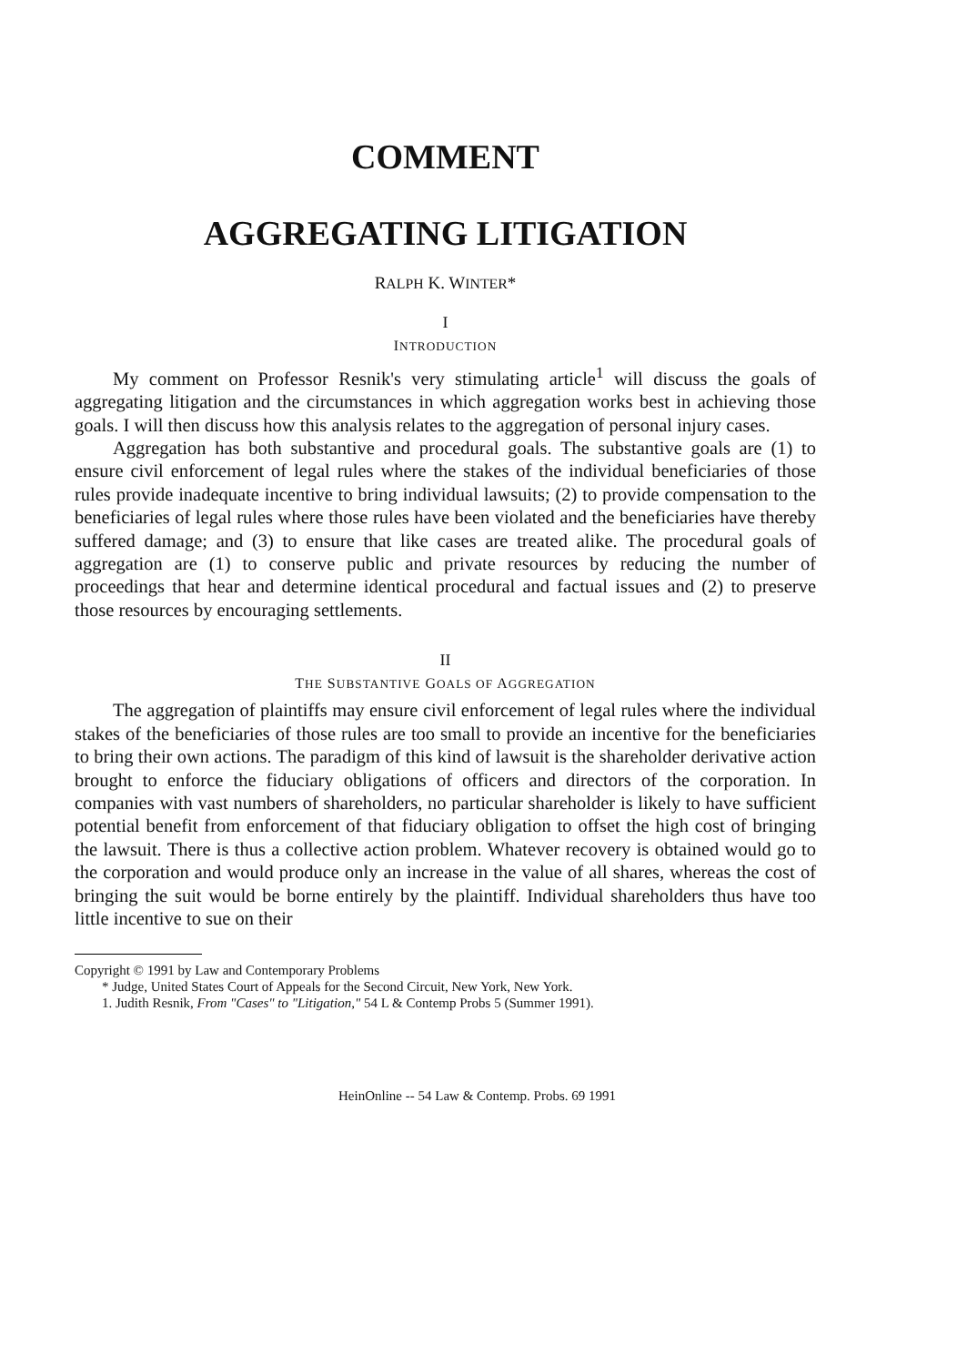COMMENT
AGGREGATING LITIGATION
RALPH K. WINTER*
I
INTRODUCTION
My comment on Professor Resnik's very stimulating article<sup>1</sup> will discuss the goals of aggregating litigation and the circumstances in which aggregation works best in achieving those goals. I will then discuss how this analysis relates to the aggregation of personal injury cases.
Aggregation has both substantive and procedural goals. The substantive goals are (1) to ensure civil enforcement of legal rules where the stakes of the individual beneficiaries of those rules provide inadequate incentive to bring individual lawsuits; (2) to provide compensation to the beneficiaries of legal rules where those rules have been violated and the beneficiaries have thereby suffered damage; and (3) to ensure that like cases are treated alike. The procedural goals of aggregation are (1) to conserve public and private resources by reducing the number of proceedings that hear and determine identical procedural and factual issues and (2) to preserve those resources by encouraging settlements.
II
THE SUBSTANTIVE GOALS OF AGGREGATION
The aggregation of plaintiffs may ensure civil enforcement of legal rules where the individual stakes of the beneficiaries of those rules are too small to provide an incentive for the beneficiaries to bring their own actions. The paradigm of this kind of lawsuit is the shareholder derivative action brought to enforce the fiduciary obligations of officers and directors of the corporation. In companies with vast numbers of shareholders, no particular shareholder is likely to have sufficient potential benefit from enforcement of that fiduciary obligation to offset the high cost of bringing the lawsuit. There is thus a collective action problem. Whatever recovery is obtained would go to the corporation and would produce only an increase in the value of all shares, whereas the cost of bringing the suit would be borne entirely by the plaintiff. Individual shareholders thus have too little incentive to sue on their
Copyright © 1991 by Law and Contemporary Problems
* Judge, United States Court of Appeals for the Second Circuit, New York, New York.
1. Judith Resnik, From "Cases" to "Litigation," 54 L & Contemp Probs 5 (Summer 1991).
HeinOnline -- 54 Law & Contemp. Probs. 69 1991